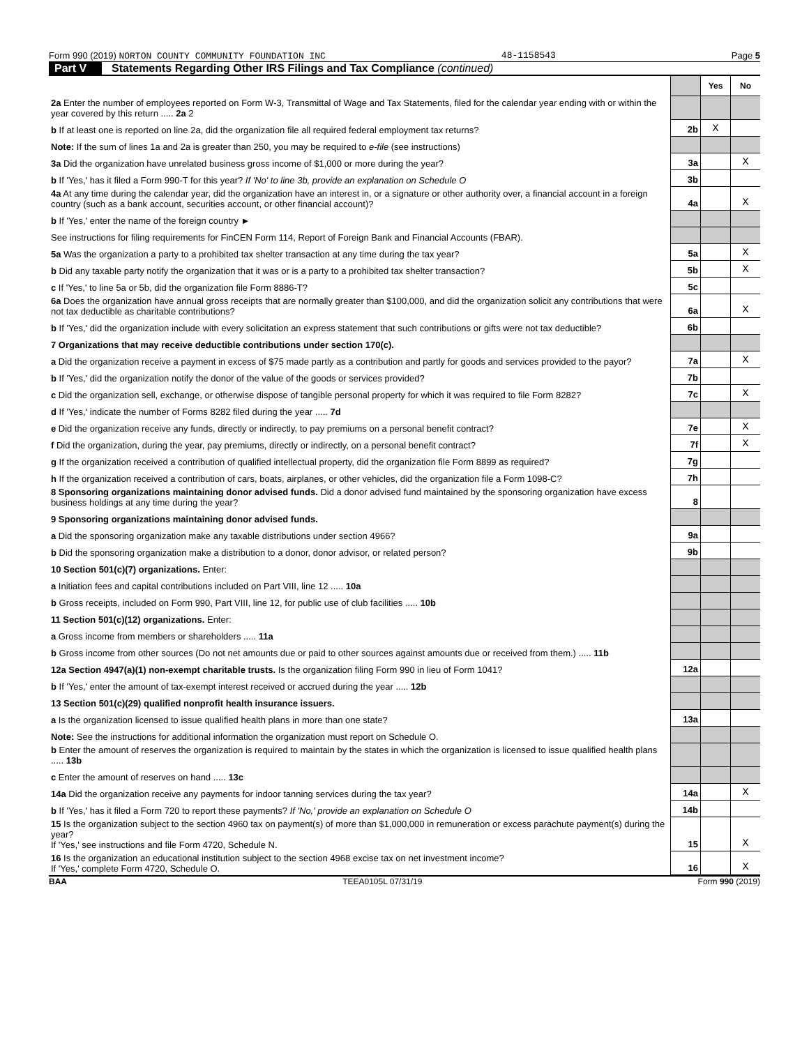Form 990 (2019) NORTON COUNTY COMMUNITY FOUNDATION INC 48-1158543 Page 5
Part V Statements Regarding Other IRS Filings and Tax Compliance (continued)
| | | Yes | No |
| 2a Enter the number of employees reported on Form W-3, Transmittal of Wage and Tax Statements, filed for the calendar year ending with or within the year covered by this return ..... 2a 2 | | | |
| b If at least one is reported on line 2a, did the organization file all required federal employment tax returns? | 2b | X | |
| Note: If the sum of lines 1a and 2a is greater than 250, you may be required to e-file (see instructions) | | | |
| 3a Did the organization have unrelated business gross income of $1,000 or more during the year? | 3a | | X |
| b If 'Yes,' has it filed a Form 990-T for this year? If 'No' to line 3b, provide an explanation on Schedule O | 3b | | |
| 4a At any time during the calendar year, did the organization have an interest in, or a signature or other authority over, a financial account in a foreign country (such as a bank account, securities account, or other financial account)? | 4a | | X |
| b If 'Yes,' enter the name of the foreign country ► | | | |
| See instructions for filing requirements for FinCEN Form 114, Report of Foreign Bank and Financial Accounts (FBAR). | | | |
| 5a Was the organization a party to a prohibited tax shelter transaction at any time during the tax year? | 5a | | X |
| b Did any taxable party notify the organization that it was or is a party to a prohibited tax shelter transaction? | 5b | | X |
| c If 'Yes,' to line 5a or 5b, did the organization file Form 8886-T? | 5c | | |
| 6a Does the organization have annual gross receipts that are normally greater than $100,000, and did the organization solicit any contributions that were not tax deductible as charitable contributions? | 6a | | X |
| b If 'Yes,' did the organization include with every solicitation an express statement that such contributions or gifts were not tax deductible? | 6b | | |
| 7 Organizations that may receive deductible contributions under section 170(c). | | | |
| a Did the organization receive a payment in excess of $75 made partly as a contribution and partly for goods and services provided to the payor? | 7a | | X |
| b If 'Yes,' did the organization notify the donor of the value of the goods or services provided? | 7b | | |
| c Did the organization sell, exchange, or otherwise dispose of tangible personal property for which it was required to file Form 8282? | 7c | | X |
| d If 'Yes,' indicate the number of Forms 8282 filed during the year ..... 7d | | | |
| e Did the organization receive any funds, directly or indirectly, to pay premiums on a personal benefit contract? | 7e | | X |
| f Did the organization, during the year, pay premiums, directly or indirectly, on a personal benefit contract? | 7f | | X |
| g If the organization received a contribution of qualified intellectual property, did the organization file Form 8899 as required? | 7g | | |
| h If the organization received a contribution of cars, boats, airplanes, or other vehicles, did the organization file a Form 1098-C? | 7h | | |
| 8 Sponsoring organizations maintaining donor advised funds. Did a donor advised fund maintained by the sponsoring organization have excess business holdings at any time during the year? | 8 | | |
| 9 Sponsoring organizations maintaining donor advised funds. | | | |
| a Did the sponsoring organization make any taxable distributions under section 4966? | 9a | | |
| b Did the sponsoring organization make a distribution to a donor, donor advisor, or related person? | 9b | | |
| 10 Section 501(c)(7) organizations. Enter: | | | |
| a Initiation fees and capital contributions included on Part VIII, line 12 ..... 10a | | | |
| b Gross receipts, included on Form 990, Part VIII, line 12, for public use of club facilities ..... 10b | | | |
| 11 Section 501(c)(12) organizations. Enter: | | | |
| a Gross income from members or shareholders ..... 11a | | | |
| b Gross income from other sources (Do not net amounts due or paid to other sources against amounts due or received from them.) ..... 11b | | | |
| 12a Section 4947(a)(1) non-exempt charitable trusts. Is the organization filing Form 990 in lieu of Form 1041? | 12a | | |
| b If 'Yes,' enter the amount of tax-exempt interest received or accrued during the year ..... 12b | | | |
| 13 Section 501(c)(29) qualified nonprofit health insurance issuers. | | | |
| a Is the organization licensed to issue qualified health plans in more than one state? | 13a | | |
| Note: See the instructions for additional information the organization must report on Schedule O. | | | |
| b Enter the amount of reserves the organization is required to maintain by the states in which the organization is licensed to issue qualified health plans ..... 13b | | | |
| c Enter the amount of reserves on hand ..... 13c | | | |
| 14a Did the organization receive any payments for indoor tanning services during the tax year? | 14a | | X |
| b If 'Yes,' has it filed a Form 720 to report these payments? If 'No,' provide an explanation on Schedule O | 14b | | |
| 15 Is the organization subject to the section 4960 tax on payment(s) of more than $1,000,000 in remuneration or excess parachute payment(s) during the year? If 'Yes,' see instructions and file Form 4720, Schedule N. | 15 | | X |
| 16 Is the organization an educational institution subject to the section 4968 excise tax on net investment income? If 'Yes,' complete Form 4720, Schedule O. | 16 | | X |
BAA TEEA0105L 07/31/19 Form 990 (2019)